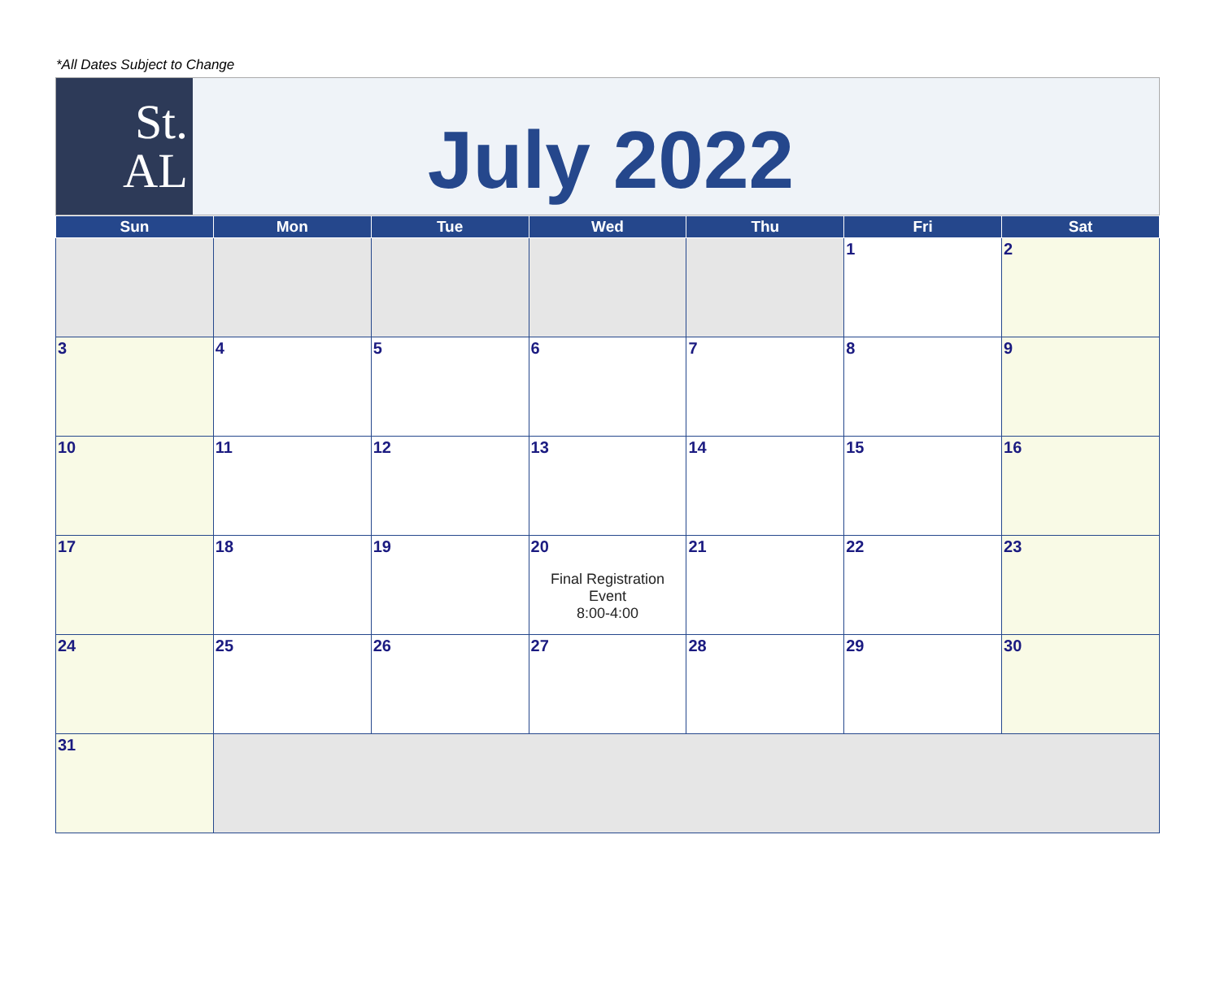*All Dates Subject to Change
St.
AL
July 2022
| Sun | Mon | Tue | Wed | Thu | Fri | Sat |
| --- | --- | --- | --- | --- | --- | --- |
| | | | | | 1 | 2 |
| 3 | 4 | 5 | 6 | 7 | 8 | 9 |
| 10 | 11 | 12 | 13 | 14 | 15 | 16 |
| 17 | 18 | 19 | 20 Final Registration Event 8:00-4:00 | 21 | 22 | 23 |
| 24 | 25 | 26 | 27 | 28 | 29 | 30 |
| 31 | | | | | | |